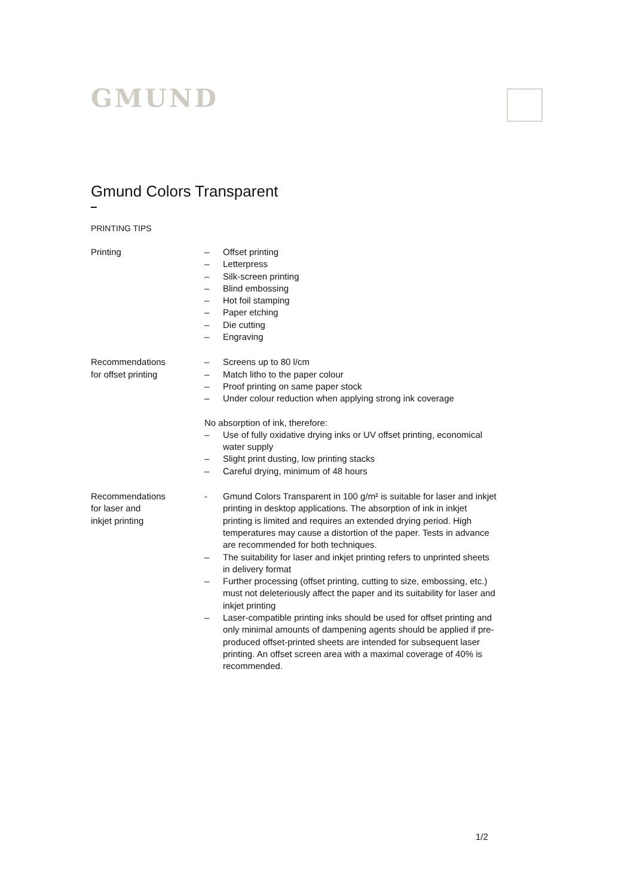GMUND
Gmund Colors Transparent
PRINTING TIPS
Printing – Offset printing
– Letterpress
– Silk-screen printing
– Blind embossing
– Hot foil stamping
– Paper etching
– Die cutting
– Engraving
Recommendations
for offset printing
– Screens up to 80 l/cm
– Match litho to the paper colour
– Proof printing on same paper stock
– Under colour reduction when applying strong ink coverage
No absorption of ink, therefore:
– Use of fully oxidative drying inks or UV offset printing, economical water supply
– Slight print dusting, low printing stacks
– Careful drying, minimum of 48 hours
Recommendations
for laser and
inkjet printing
- Gmund Colors Transparent in 100 g/m² is suitable for laser and inkjet printing in desktop applications. The absorption of ink in inkjet printing is limited and requires an extended drying period. High temperatures may cause a distortion of the paper. Tests in advance are recommended for both techniques.
– The suitability for laser and inkjet printing refers to unprinted sheets in delivery format
– Further processing (offset printing, cutting to size, embossing, etc.) must not deleteriously affect the paper and its suitability for laser and inkjet printing
– Laser-compatible printing inks should be used for offset printing and only minimal amounts of dampening agents should be applied if pre-produced offset-printed sheets are intended for subsequent laser printing. An offset screen area with a maximal coverage of 40% is recommended.
1/2